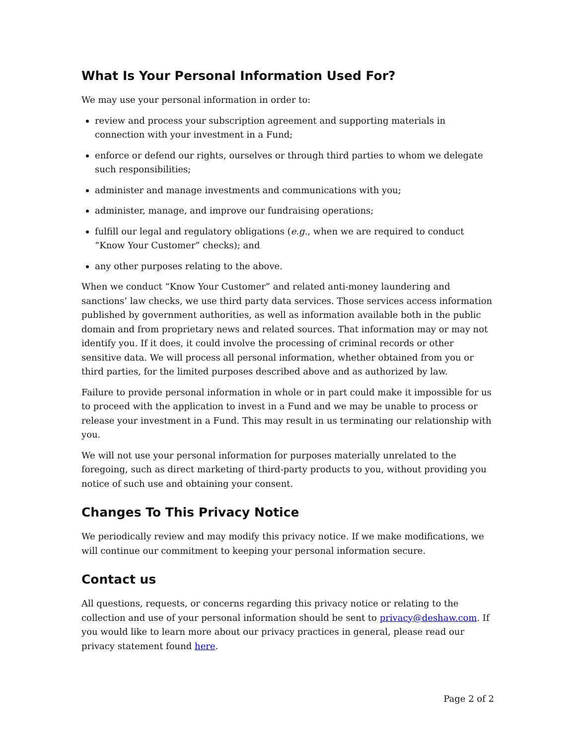What Is Your Personal Information Used For?
We may use your personal information in order to:
review and process your subscription agreement and supporting materials in connection with your investment in a Fund;
enforce or defend our rights, ourselves or through third parties to whom we delegate such responsibilities;
administer and manage investments and communications with you;
administer, manage, and improve our fundraising operations;
fulfill our legal and regulatory obligations (e.g., when we are required to conduct “Know Your Customer” checks); and
any other purposes relating to the above.
When we conduct “Know Your Customer” and related anti-money laundering and sanctions’ law checks, we use third party data services. Those services access information published by government authorities, as well as information available both in the public domain and from proprietary news and related sources. That information may or may not identify you. If it does, it could involve the processing of criminal records or other sensitive data. We will process all personal information, whether obtained from you or third parties, for the limited purposes described above and as authorized by law.
Failure to provide personal information in whole or in part could make it impossible for us to proceed with the application to invest in a Fund and we may be unable to process or release your investment in a Fund. This may result in us terminating our relationship with you.
We will not use your personal information for purposes materially unrelated to the foregoing, such as direct marketing of third-party products to you, without providing you notice of such use and obtaining your consent.
Changes To This Privacy Notice
We periodically review and may modify this privacy notice. If we make modifications, we will continue our commitment to keeping your personal information secure.
Contact us
All questions, requests, or concerns regarding this privacy notice or relating to the collection and use of your personal information should be sent to privacy@deshaw.com. If you would like to learn more about our privacy practices in general, please read our privacy statement found here.
Page 2 of 2